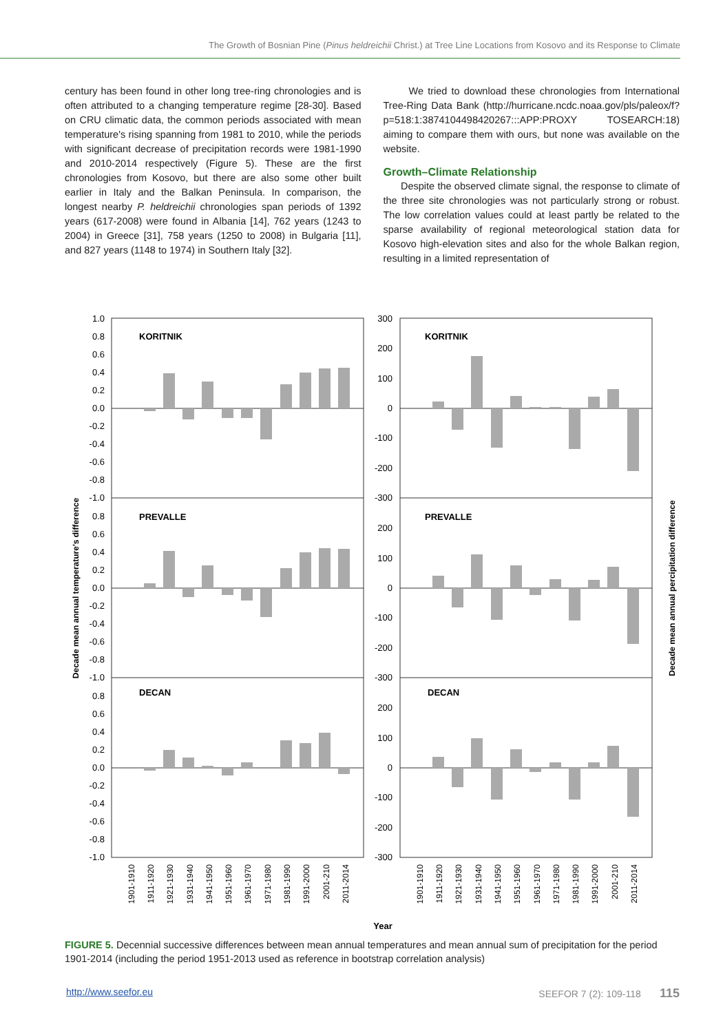The Growth of Bosnian Pine (Pinus heldreichii Christ.) at Tree Line Locations from Kosovo and its Response to Climate
century has been found in other long tree-ring chronologies and is often attributed to a changing temperature regime [28-30]. Based on CRU climatic data, the common periods associated with mean temperature's rising spanning from 1981 to 2010, while the periods with significant decrease of precipitation records were 1981-1990 and 2010-2014 respectively (Figure 5). These are the first chronologies from Kosovo, but there are also some other built earlier in Italy and the Balkan Peninsula. In comparison, the longest nearby P. heldreichii chronologies span periods of 1392 years (617-2008) were found in Albania [14], 762 years (1243 to 2004) in Greece [31], 758 years (1250 to 2008) in Bulgaria [11], and 827 years (1148 to 1974) in Southern Italy [32].
We tried to download these chronologies from International Tree-Ring Data Bank (http://hurricane.ncdc.noaa.gov/pls/paleox/f?p=518:1:3874104498420267:::APP:PROXY TOSEARCH:18) aiming to compare them with ours, but none was available on the website.
Growth–Climate Relationship
Despite the observed climate signal, the response to climate of the three site chronologies was not particularly strong or robust. The low correlation values could at least partly be related to the sparse availability of regional meteorological station data for Kosovo high-elevation sites and also for the whole Balkan region, resulting in a limited representation of
KORITNIK
PREVALLE
DECAN
KORITNIK
PREVALLE
DECAN
1.0
0.8
0.6
0.4
0.2
0.0
-0.2
-0.4
-0.6
-0.8
-1.0
0.8
0.6
0.4
0.2
0.0
-0.2
-0.4
-0.6
-0.8
-1.0
0.8
0.6
0.4
0.2
0.0
-0.2
-0.4
-0.6
-0.8
-1.0
300
200
100
0
-100
-200
-300
200
100
0
-100
-200
-300
200
100
0
-100
-200
-300
1901-1910
1911-1920
1921-1930
1931-1940
1941-1950
1951-1960
1961-1970
1971-1980
1981-1990
1991-2000
2001-210
2011-2014
1901-1910
1911-1920
1921-1930
1931-1940
1941-1950
1951-1960
1961-1970
1971-1980
1981-1990
1991-2000
2001-210
2011-2014
Year
Decade mean annual temperature's difference
Decade mean annual percipitation difference
FIGURE 5. Decennial successive differences between mean annual temperatures and mean annual sum of precipitation for the period 1901-2014 (including the period 1951-2013 used as reference in bootstrap correlation analysis)
http://www.seefor.eu SEEFOR 7 (2): 109-118 115